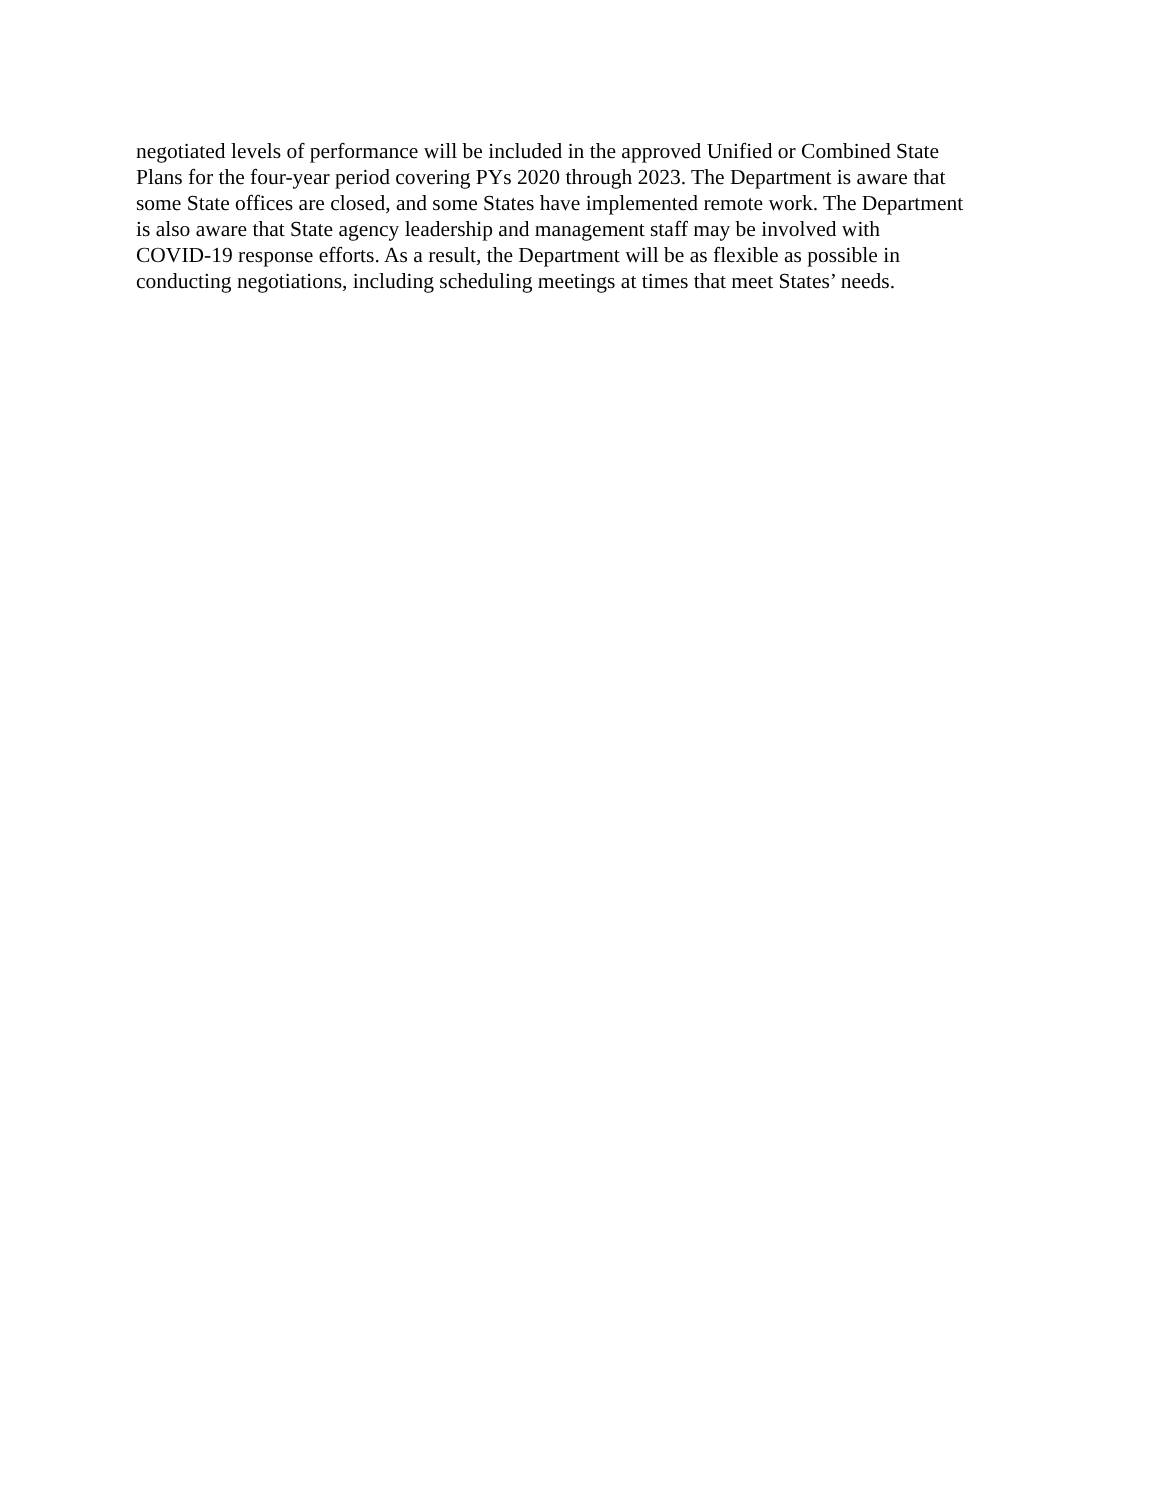negotiated levels of performance will be included in the approved Unified or Combined State
Plans for the four-year period covering PYs 2020 through 2023. The Department is aware that
some State offices are closed, and some States have implemented remote work. The Department
is also aware that State agency leadership and management staff may be involved with
COVID-19 response efforts. As a result, the Department will be as flexible as possible in
conducting negotiations, including scheduling meetings at times that meet States’ needs.